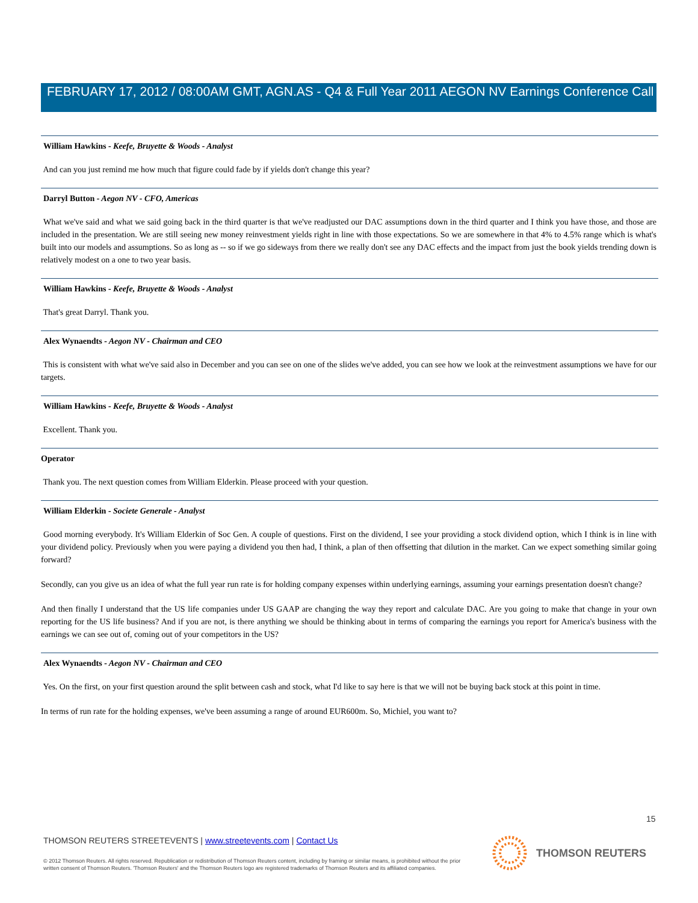FEBRUARY 17, 2012 / 08:00AM GMT, AGN.AS - Q4 & Full Year 2011 AEGON NV Earnings Conference Call
William Hawkins - Keefe, Bruyette & Woods - Analyst
And can you just remind me how much that figure could fade by if yields don't change this year?
Darryl Button - Aegon NV - CFO, Americas
What we've said and what we said going back in the third quarter is that we've readjusted our DAC assumptions down in the third quarter and I think you have those, and those are included in the presentation. We are still seeing new money reinvestment yields right in line with those expectations. So we are somewhere in that 4% to 4.5% range which is what's built into our models and assumptions. So as long as -- so if we go sideways from there we really don't see any DAC effects and the impact from just the book yields trending down is relatively modest on a one to two year basis.
William Hawkins - Keefe, Bruyette & Woods - Analyst
That's great Darryl. Thank you.
Alex Wynaendts - Aegon NV - Chairman and CEO
This is consistent with what we've said also in December and you can see on one of the slides we've added, you can see how we look at the reinvestment assumptions we have for our targets.
William Hawkins - Keefe, Bruyette & Woods - Analyst
Excellent. Thank you.
Operator
Thank you. The next question comes from William Elderkin. Please proceed with your question.
William Elderkin - Societe Generale - Analyst
Good morning everybody. It's William Elderkin of Soc Gen. A couple of questions. First on the dividend, I see your providing a stock dividend option, which I think is in line with your dividend policy. Previously when you were paying a dividend you then had, I think, a plan of then offsetting that dilution in the market. Can we expect something similar going forward?
Secondly, can you give us an idea of what the full year run rate is for holding company expenses within underlying earnings, assuming your earnings presentation doesn't change?
And then finally I understand that the US life companies under US GAAP are changing the way they report and calculate DAC. Are you going to make that change in your own reporting for the US life business? And if you are not, is there anything we should be thinking about in terms of comparing the earnings you report for America's business with the earnings we can see out of, coming out of your competitors in the US?
Alex Wynaendts - Aegon NV - Chairman and CEO
Yes. On the first, on your first question around the split between cash and stock, what I'd like to say here is that we will not be buying back stock at this point in time.
In terms of run rate for the holding expenses, we've been assuming a range of around EUR600m. So, Michiel, you want to?
15
THOMSON REUTERS STREETEVENTS | www.streetevents.com | Contact Us
© 2012 Thomson Reuters. All rights reserved. Republication or redistribution of Thomson Reuters content, including by framing or similar means, is prohibited without the prior written consent of Thomson Reuters. 'Thomson Reuters' and the Thomson Reuters logo are registered trademarks of Thomson Reuters and its affiliated companies.
THOMSON REUTERS